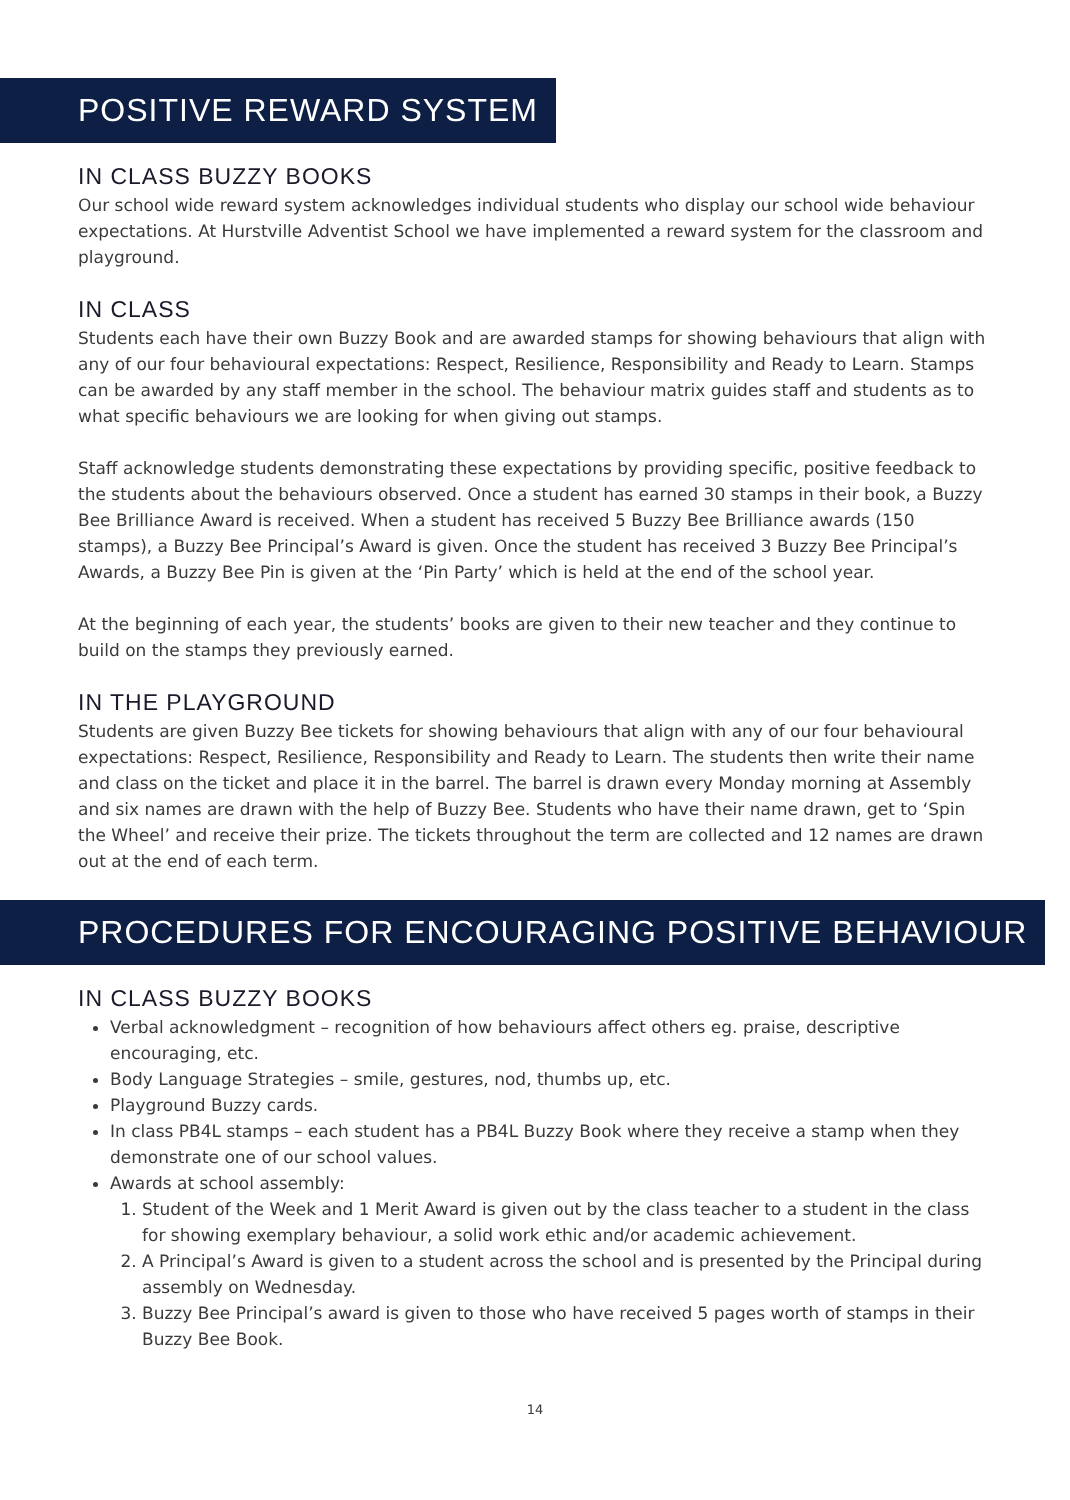POSITIVE REWARD SYSTEM
IN CLASS BUZZY BOOKS
Our school wide reward system acknowledges individual students who display our school wide behaviour expectations. At Hurstville Adventist School we have implemented a reward system for the classroom and playground.
IN CLASS
Students each have their own Buzzy Book and are awarded stamps for showing behaviours that align with any of our four behavioural expectations: Respect, Resilience, Responsibility and Ready to Learn. Stamps can be awarded by any staff member in the school. The behaviour matrix guides staff and students as to what specific behaviours we are looking for when giving out stamps.
Staff acknowledge students demonstrating these expectations by providing specific, positive feedback to the students about the behaviours observed. Once a student has earned 30 stamps in their book, a Buzzy Bee Brilliance Award is received. When a student has received 5 Buzzy Bee Brilliance awards (150 stamps), a Buzzy Bee Principal’s Award is given. Once the student has received 3 Buzzy Bee Principal’s Awards, a Buzzy Bee Pin is given at the ‘Pin Party’ which is held at the end of the school year.
At the beginning of each year, the students’ books are given to their new teacher and they continue to build on the stamps they previously earned.
IN THE PLAYGROUND
Students are given Buzzy Bee tickets for showing behaviours that align with any of our four behavioural expectations: Respect, Resilience, Responsibility and Ready to Learn. The students then write their name and class on the ticket and place it in the barrel. The barrel is drawn every Monday morning at Assembly and six names are drawn with the help of Buzzy Bee. Students who have their name drawn, get to ‘Spin the Wheel’ and receive their prize. The tickets throughout the term are collected and 12 names are drawn out at the end of each term.
PROCEDURES FOR ENCOURAGING POSITIVE BEHAVIOUR
IN CLASS BUZZY BOOKS
Verbal acknowledgment – recognition of how behaviours affect others eg. praise, descriptive encouraging, etc.
Body Language Strategies – smile, gestures, nod, thumbs up, etc.
Playground Buzzy cards.
In class PB4L stamps – each student has a PB4L Buzzy Book where they receive a stamp when they demonstrate one of our school values.
Awards at school assembly:
1. Student of the Week and 1 Merit Award is given out by the class teacher to a student in the class for showing exemplary behaviour, a solid work ethic and/or academic achievement.
2. A Principal’s Award is given to a student across the school and is presented by the Principal during assembly on Wednesday.
3. Buzzy Bee Principal’s award is given to those who have received 5 pages worth of stamps in their Buzzy Bee Book.
14